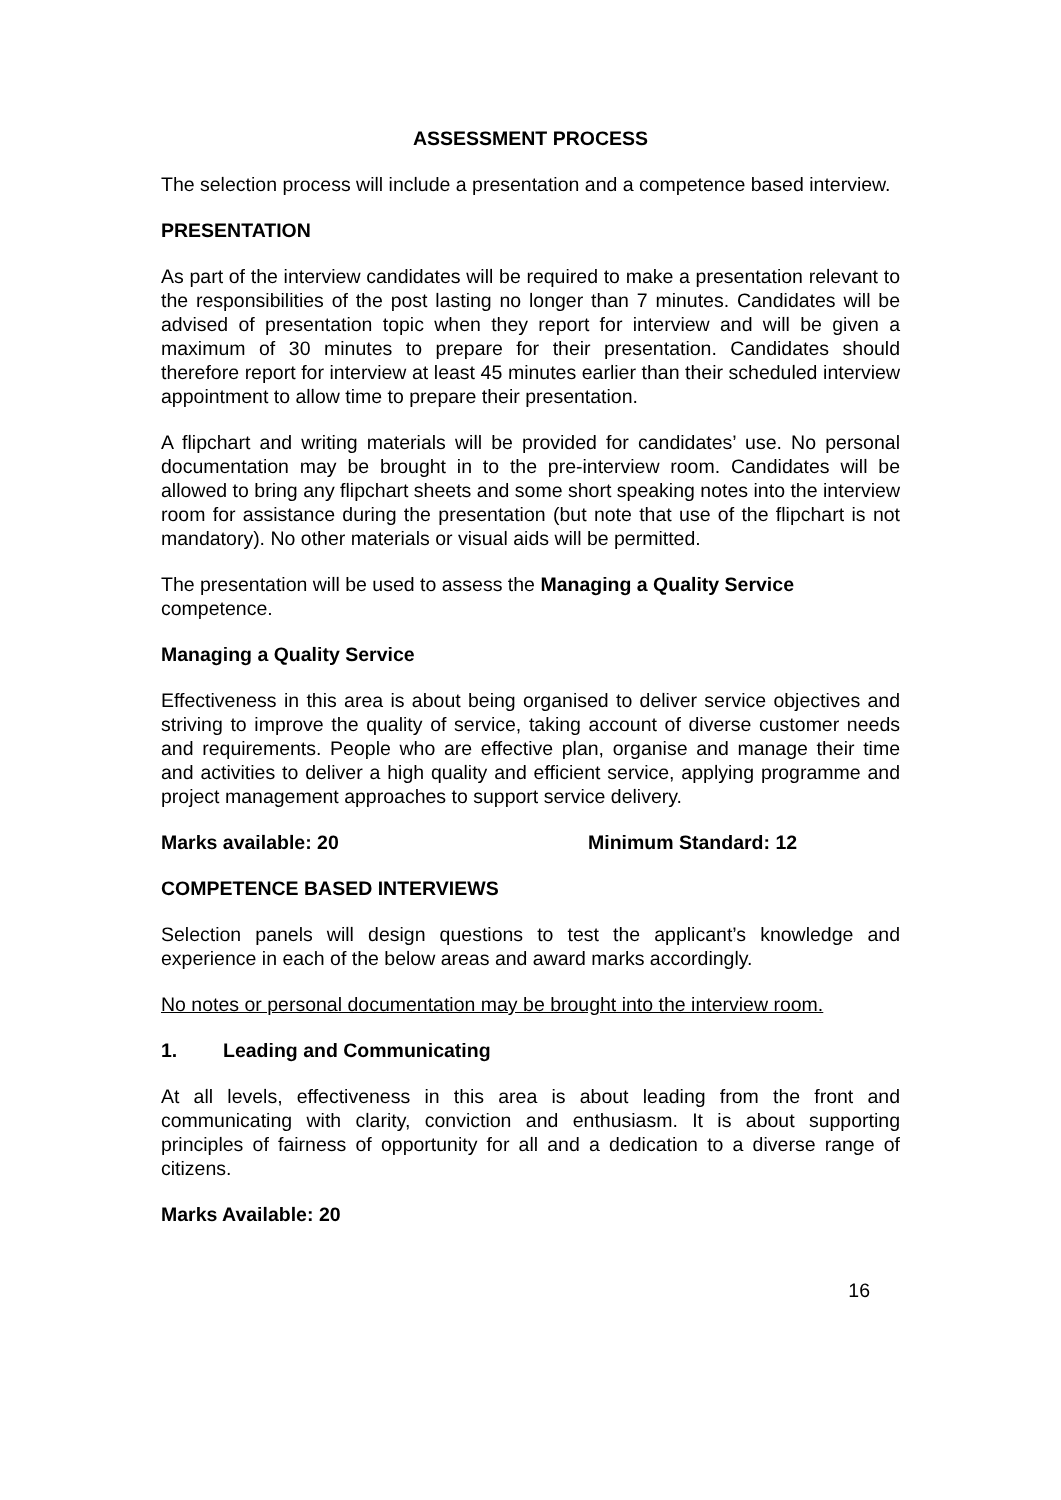ASSESSMENT PROCESS
The selection process will include a presentation and a competence based interview.
PRESENTATION
As part of the interview candidates will be required to make a presentation relevant to the responsibilities of the post lasting no longer than 7 minutes. Candidates will be advised of presentation topic when they report for interview and will be given a maximum of 30 minutes to prepare for their presentation. Candidates should therefore report for interview at least 45 minutes earlier than their scheduled interview appointment to allow time to prepare their presentation.
A flipchart and writing materials will be provided for candidates’ use. No personal documentation may be brought in to the pre-interview room. Candidates will be allowed to bring any flipchart sheets and some short speaking notes into the interview room for assistance during the presentation (but note that use of the flipchart is not mandatory). No other materials or visual aids will be permitted.
The presentation will be used to assess the Managing a Quality Service
competence.
Managing a Quality Service
Effectiveness in this area is about being organised to deliver service objectives and striving to improve the quality of service, taking account of diverse customer needs and requirements. People who are effective plan, organise and manage their time and activities to deliver a high quality and efficient service, applying programme and project management approaches to support service delivery.
Marks available: 20 Minimum Standard: 12
COMPETENCE BASED INTERVIEWS
Selection panels will design questions to test the applicant’s knowledge and experience in each of the below areas and award marks accordingly.
No notes or personal documentation may be brought into the interview room.
1. Leading and Communicating
At all levels, effectiveness in this area is about leading from the front and communicating with clarity, conviction and enthusiasm. It is about supporting principles of fairness of opportunity for all and a dedication to a diverse range of citizens.
Marks Available: 20
16